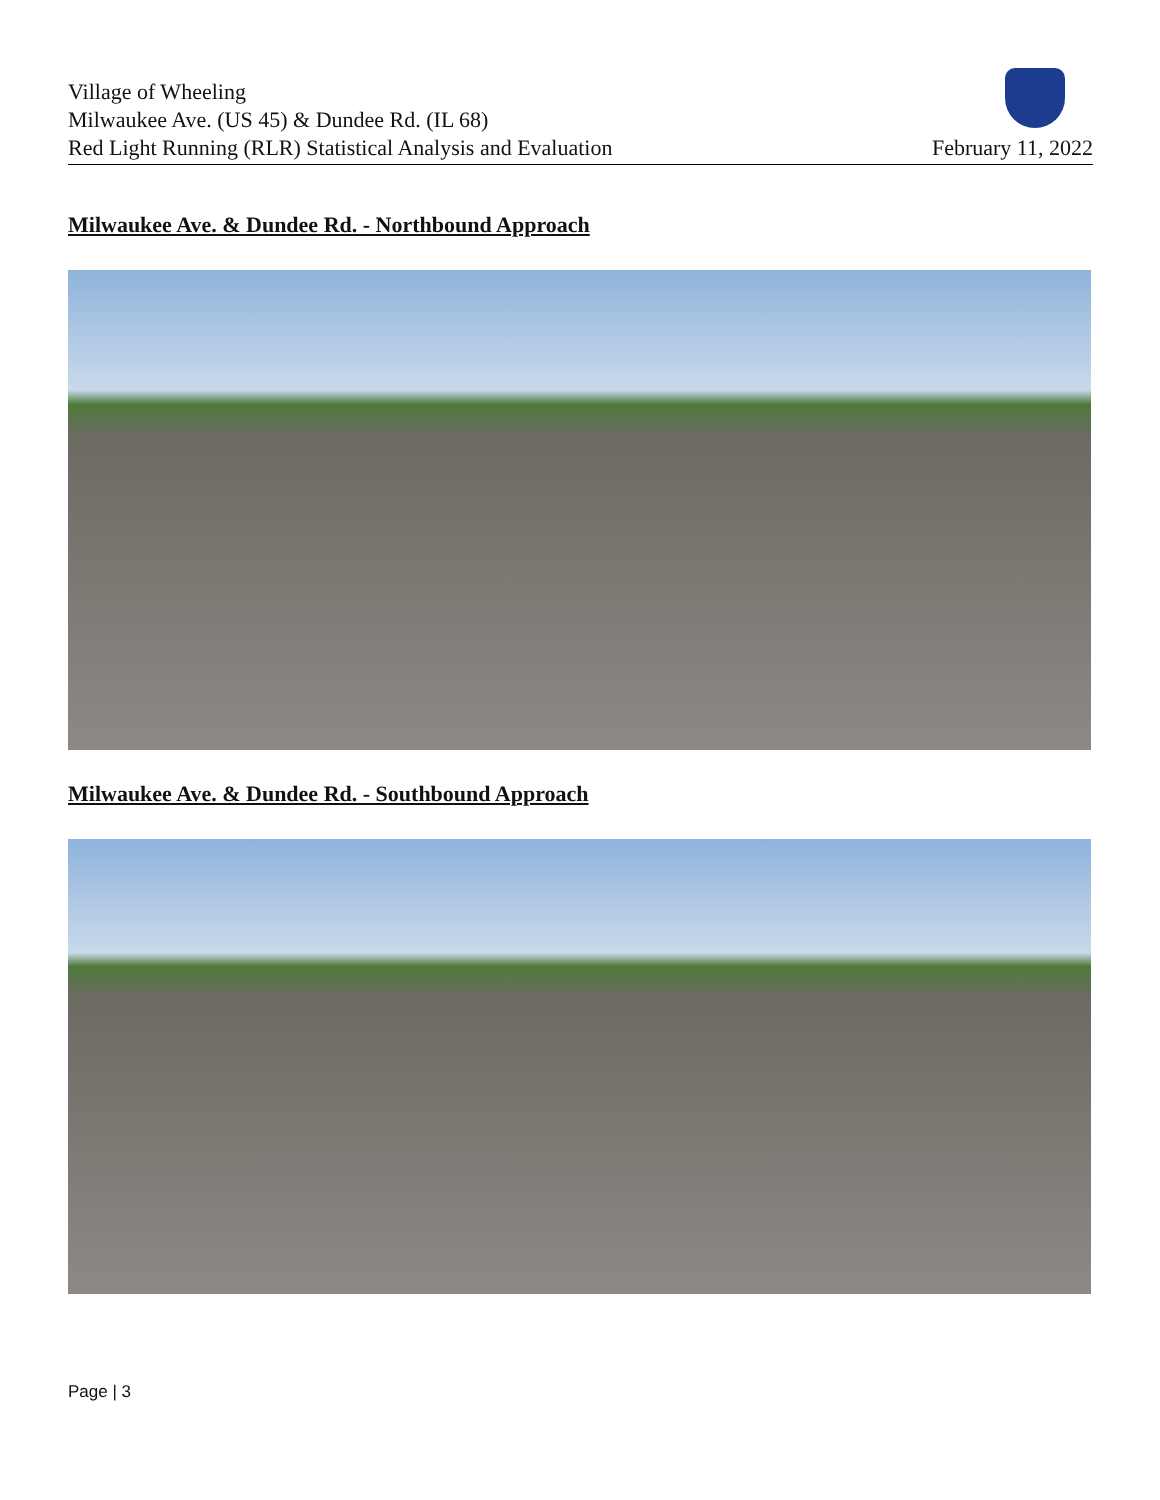Village of Wheeling
Milwaukee Ave. (US 45) & Dundee Rd. (IL 68)
Red Light Running (RLR) Statistical Analysis and Evaluation
February 11, 2022
Milwaukee Ave. & Dundee Rd. - Northbound Approach
Milwaukee Ave. & Dundee Rd. - Southbound Approach
Page | 3